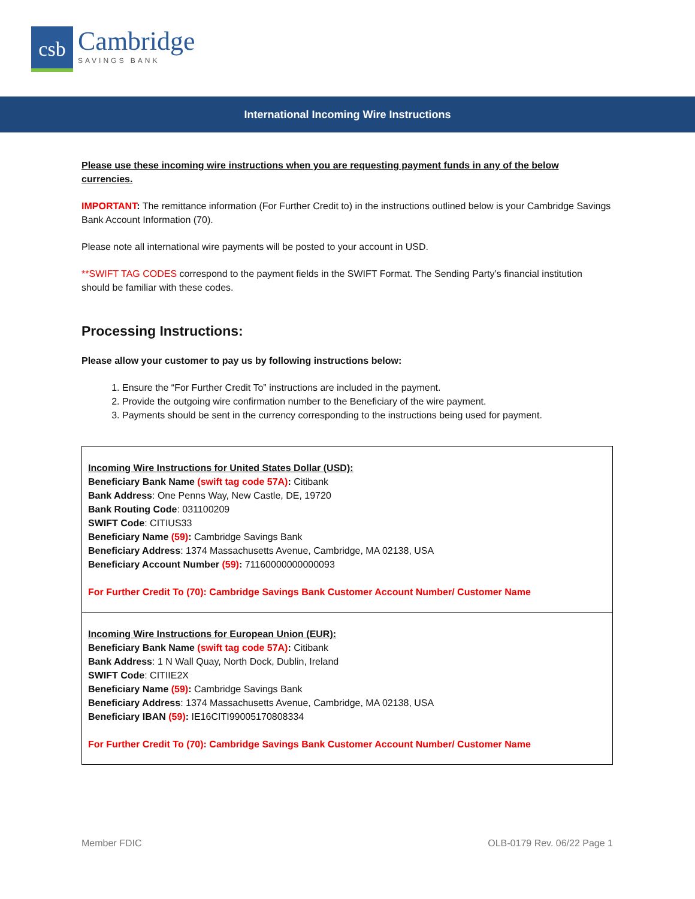csb
Cambridge
SAVINGS BANK
International Incoming Wire Instructions
Please use these incoming wire instructions when you are requesting payment funds in any of the below currencies.
IMPORTANT: The remittance information (For Further Credit to) in the instructions outlined below is your Cambridge Savings Bank Account Information (70).
Please note all international wire payments will be posted to your account in USD.
**SWIFT TAG CODES correspond to the payment fields in the SWIFT Format. The Sending Party’s financial institution should be familiar with these codes.
Processing Instructions:
Please allow your customer to pay us by following instructions below:
1. Ensure the “For Further Credit To” instructions are included in the payment.
2. Provide the outgoing wire confirmation number to the Beneficiary of the wire payment.
3. Payments should be sent in the currency corresponding to the instructions being used for payment.
| Incoming Wire Instructions for United States Dollar (USD): Beneficiary Bank Name (swift tag code 57A) : Citibank Bank Address : One Penns Way, New Castle, DE, 19720 Bank Routing Code : 031100209 SWIFT Code : CITIUS33 Beneficiary Name (59) : Cambridge Savings Bank Beneficiary Address : 1374 Massachusetts Avenue, Cambridge, MA 02138, USA Beneficiary Account Number (59) : 71160000000000093 For Further Credit To (70): Cambridge Savings Bank Customer Account Number/ Customer Name |
| Incoming Wire Instructions for European Union (EUR): Beneficiary Bank Name (swift tag code 57A) : Citibank Bank Address : 1 N Wall Quay, North Dock, Dublin, Ireland SWIFT Code : CITIIE2X Beneficiary Name (59) : Cambridge Savings Bank Beneficiary Address : 1374 Massachusetts Avenue, Cambridge, MA 02138, USA Beneficiary IBAN (59) : IE16CITI99005170808334 For Further Credit To (70): Cambridge Savings Bank Customer Account Number/ Customer Name |
Member FDIC OLB-0179 Rev. 06/22 Page 1